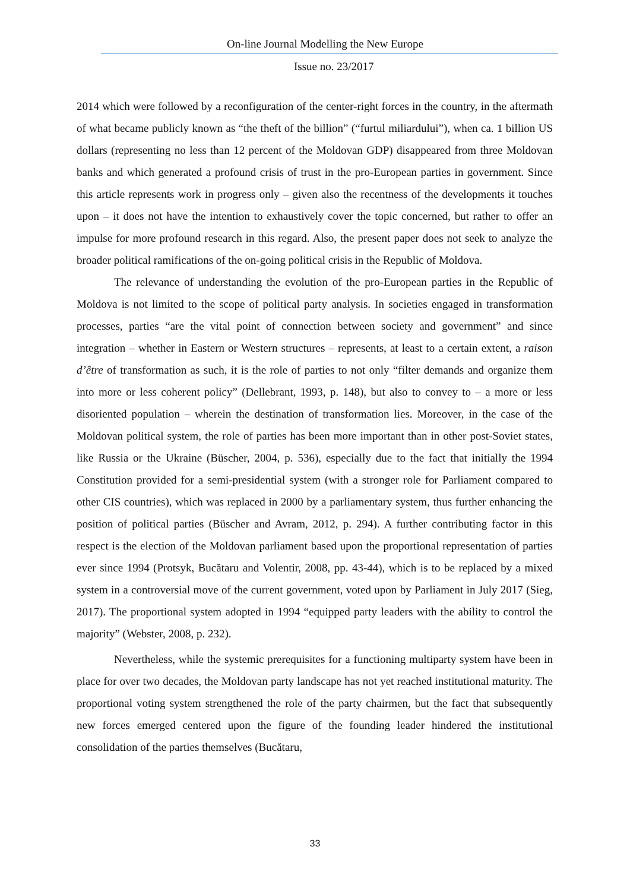On-line Journal Modelling the New Europe
Issue no. 23/2017
2014 which were followed by a reconfiguration of the center-right forces in the country, in the aftermath of what became publicly known as “the theft of the billion” (“furtul miliardului”), when ca. 1 billion US dollars (representing no less than 12 percent of the Moldovan GDP) disappeared from three Moldovan banks and which generated a profound crisis of trust in the pro-European parties in government. Since this article represents work in progress only – given also the recentness of the developments it touches upon – it does not have the intention to exhaustively cover the topic concerned, but rather to offer an impulse for more profound research in this regard. Also, the present paper does not seek to analyze the broader political ramifications of the on-going political crisis in the Republic of Moldova.
The relevance of understanding the evolution of the pro-European parties in the Republic of Moldova is not limited to the scope of political party analysis. In societies engaged in transformation processes, parties “are the vital point of connection between society and government” and since integration – whether in Eastern or Western structures – represents, at least to a certain extent, a raison d’être of transformation as such, it is the role of parties to not only “filter demands and organize them into more or less coherent policy” (Dellebrant, 1993, p. 148), but also to convey to – a more or less disoriented population – wherein the destination of transformation lies. Moreover, in the case of the Moldovan political system, the role of parties has been more important than in other post-Soviet states, like Russia or the Ukraine (Büscher, 2004, p. 536), especially due to the fact that initially the 1994 Constitution provided for a semi-presidential system (with a stronger role for Parliament compared to other CIS countries), which was replaced in 2000 by a parliamentary system, thus further enhancing the position of political parties (Büscher and Avram, 2012, p. 294). A further contributing factor in this respect is the election of the Moldovan parliament based upon the proportional representation of parties ever since 1994 (Protsyk, Bucătaru and Volentir, 2008, pp. 43-44), which is to be replaced by a mixed system in a controversial move of the current government, voted upon by Parliament in July 2017 (Sieg, 2017). The proportional system adopted in 1994 “equipped party leaders with the ability to control the majority” (Webster, 2008, p. 232).
Nevertheless, while the systemic prerequisites for a functioning multiparty system have been in place for over two decades, the Moldovan party landscape has not yet reached institutional maturity. The proportional voting system strengthened the role of the party chairmen, but the fact that subsequently new forces emerged centered upon the figure of the founding leader hindered the institutional consolidation of the parties themselves (Bucătaru,
33